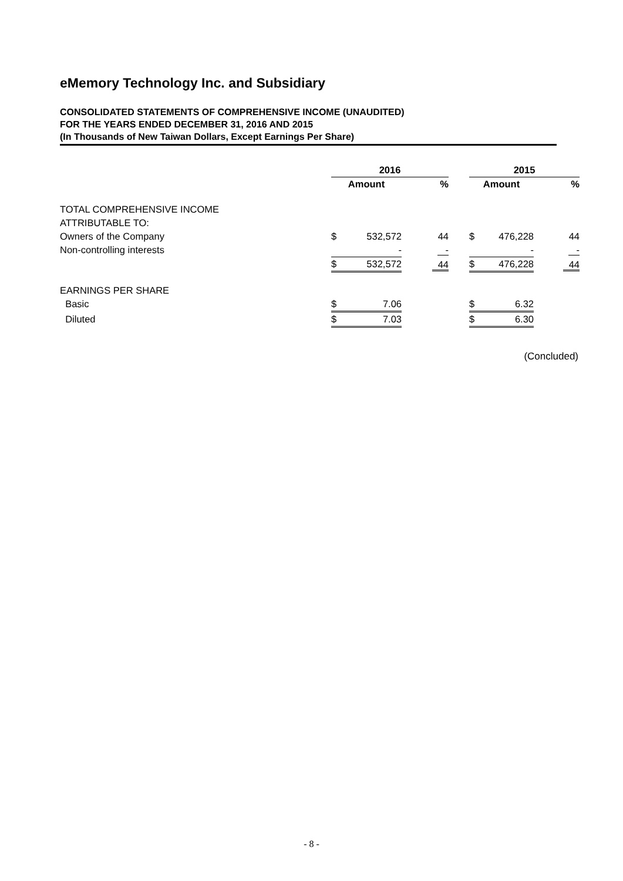eMemory Technology Inc. and Subsidiary
CONSOLIDATED STATEMENTS OF COMPREHENSIVE INCOME (UNAUDITED)
FOR THE YEARS ENDED DECEMBER 31, 2016 AND 2015
(In Thousands of New Taiwan Dollars, Except Earnings Per Share)
| | 2016 | | | | 2015 | | |
| | Amount | | % | | Amount | | % |
| TOTAL COMPREHENSIVE INCOME | | | | | | | |
| ATTRIBUTABLE TO: | | | | | | | |
| Owners of the Company | $ | 532,572 | 44 | | $ | 476,228 | 44 |
| Non-controlling interests | | - | - | | | - | - |
| | $ | 532,572 | 44 | | $ | 476,228 | 44 |
| EARNINGS PER SHARE | | | | | | | |
| Basic | $ | 7.06 | | | $ | 6.32 | |
| Diluted | $ | 7.03 | | | $ | 6.30 | |
(Concluded)
- 8 -